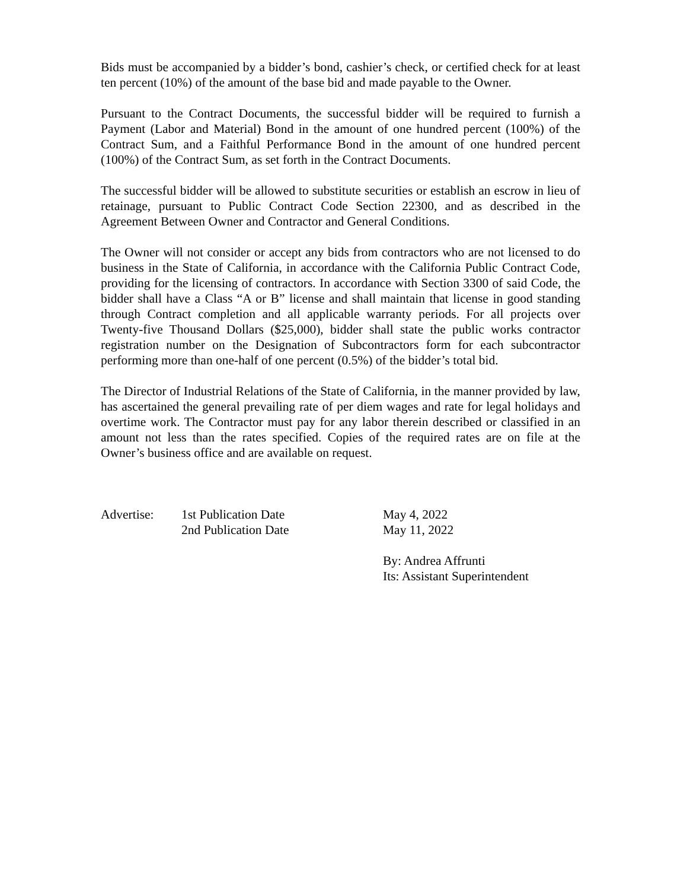Bids must be accompanied by a bidder’s bond, cashier’s check, or certified check for at least ten percent (10%) of the amount of the base bid and made payable to the Owner.
Pursuant to the Contract Documents, the successful bidder will be required to furnish a Payment (Labor and Material) Bond in the amount of one hundred percent (100%) of the Contract Sum, and a Faithful Performance Bond in the amount of one hundred percent (100%) of the Contract Sum, as set forth in the Contract Documents.
The successful bidder will be allowed to substitute securities or establish an escrow in lieu of retainage, pursuant to Public Contract Code Section 22300, and as described in the Agreement Between Owner and Contractor and General Conditions.
The Owner will not consider or accept any bids from contractors who are not licensed to do business in the State of California, in accordance with the California Public Contract Code, providing for the licensing of contractors. In accordance with Section 3300 of said Code, the bidder shall have a Class “A or B” license and shall maintain that license in good standing through Contract completion and all applicable warranty periods. For all projects over Twenty-five Thousand Dollars ($25,000), bidder shall state the public works contractor registration number on the Designation of Subcontractors form for each subcontractor performing more than one-half of one percent (0.5%) of the bidder’s total bid.
The Director of Industrial Relations of the State of California, in the manner provided by law, has ascertained the general prevailing rate of per diem wages and rate for legal holidays and overtime work. The Contractor must pay for any labor therein described or classified in an amount not less than the rates specified. Copies of the required rates are on file at the Owner’s business office and are available on request.
Advertise:
1st Publication Date
May 4, 2022
2nd Publication Date
May 11, 2022
By: Andrea Affrunti
Its: Assistant Superintendent